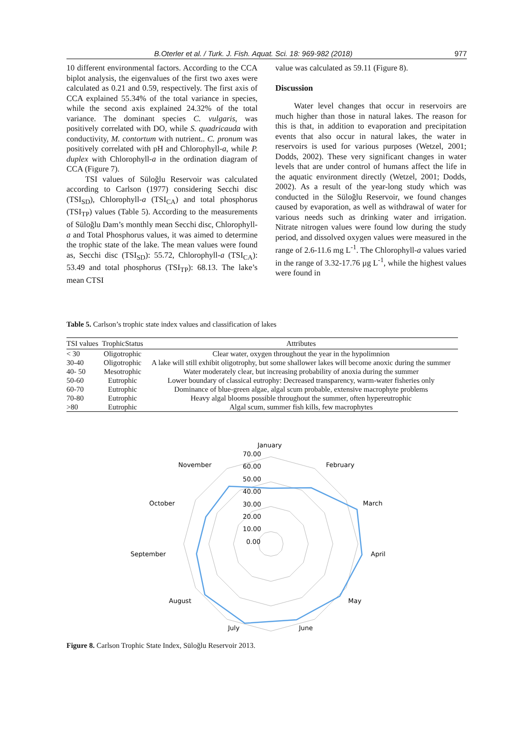B.Oterler et al. / Turk. J. Fish. Aquat. Sci. 18: 969-982 (2018) 977
10 different environmental factors. According to the CCA biplot analysis, the eigenvalues of the first two axes were calculated as 0.21 and 0.59, respectively. The first axis of CCA explained 55.34% of the total variance in species, while the second axis explained 24.32% of the total variance. The dominant species C. vulgaris, was positively correlated with DO, while S. quadricauda with conductivity, M. contortum with nutrient.. C. pronum was positively correlated with pH and Chlorophyll-a, while P. duplex with Chlorophyll-a in the ordination diagram of CCA (Figure 7).
TSI values of Süloğlu Reservoir was calculated according to Carlson (1977) considering Secchi disc (TSI<sub>SD</sub>), Chlorophyll-a (TSI<sub>CA</sub>) and total phosphorus (TSI<sub>TP</sub>) values (Table 5). According to the measurements of Süloğlu Dam’s monthly mean Secchi disc, Chlorophyll-a and Total Phosphorus values, it was aimed to determine the trophic state of the lake. The mean values were found as, Secchi disc (TSI<sub>SD</sub>): 55.72, Chlorophyll-a (TSI<sub>CA</sub>): 53.49 and total phosphorus (TSI<sub>TP</sub>): 68.13. The lake’s mean CTSI
value was calculated as 59.11 (Figure 8).
Discussion
Water level changes that occur in reservoirs are much higher than those in natural lakes. The reason for this is that, in addition to evaporation and precipitation events that also occur in natural lakes, the water in reservoirs is used for various purposes (Wetzel, 2001; Dodds, 2002). These very significant changes in water levels that are under control of humans affect the life in the aquatic environment directly (Wetzel, 2001; Dodds, 2002). As a result of the year-long study which was conducted in the Süloğlu Reservoir, we found changes caused by evaporation, as well as withdrawal of water for various needs such as drinking water and irrigation. Nitrate nitrogen values were found low during the study period, and dissolved oxygen values were measured in the range of 2.6-11.6 mg L<sup>-1</sup>. The Chlorophyll-a values varied in the range of 3.32-17.76 µg L<sup>-1</sup>, while the highest values were found in
Table 5. Carlson’s trophic state index values and classification of lakes
| TSI values | TrophicStatus | Attributes |
| --- | --- | --- |
| < 30 | Oligotrophic | Clear water, oxygen throughout the year in the hypolimnion |
| 30-40 | Oligotrophic | A lake will still exhibit oligotrophy, but some shallower lakes will become anoxic during the summer |
| 40- 50 | Mesotrophic | Water moderately clear, but increasing probability of anoxia during the summer |
| 50-60 | Eutrophic | Lower boundary of classical eutrophy: Decreased transparency, warm-water fisheries only |
| 60-70 | Eutrophic | Dominance of blue-green algae, algal scum probable, extensive macrophyte problems |
| 70-80 | Eutrophic | Heavy algal blooms possible throughout the summer, often hypereutrophic |
| >80 | Eutrophic | Algal scum, summer fish kills, few macrophytes |
January
February
March
April
May
June
July
August
September
October
November
70.00
60.00
50.00
40.00
30.00
20.00
10.00
0.00
Figure 8. Carlson Trophic State Index, Süloğlu Reservoir 2013.